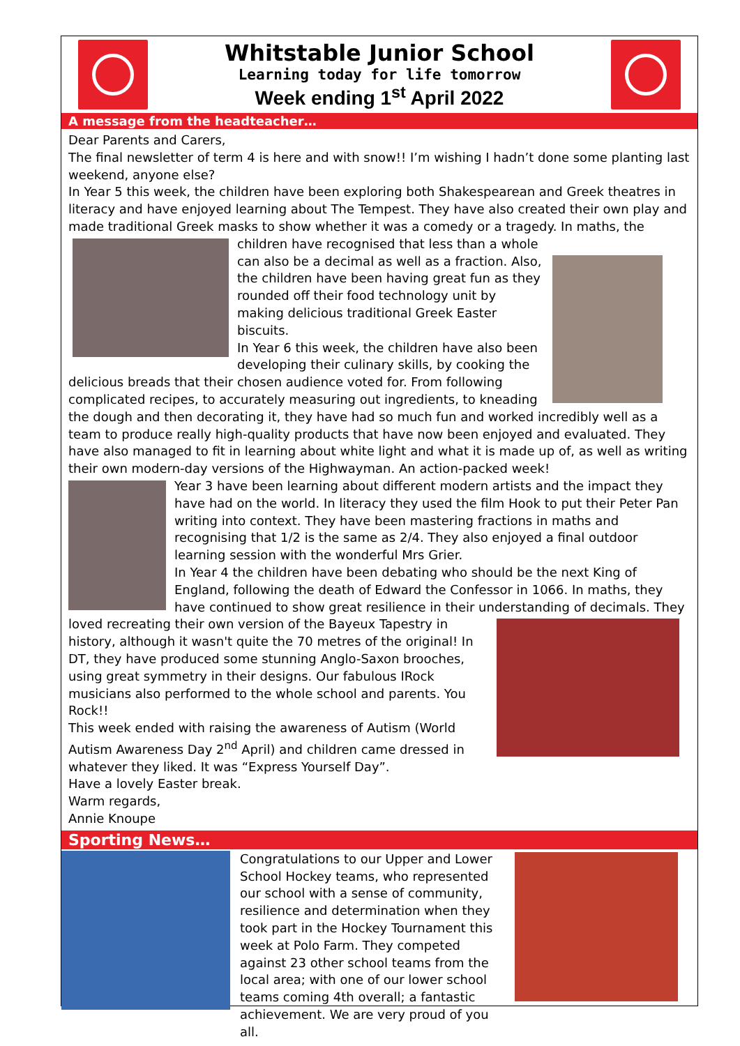Whitstable Junior School
Learning today for life tomorrow
Week ending 1<sup>st</sup> April 2022
A message from the headteacher…
Dear Parents and Carers,
The final newsletter of term 4 is here and with snow!! I’m wishing I hadn’t done some planting last weekend, anyone else?
In Year 5 this week, the children have been exploring both Shakespearean and Greek theatres in literacy and have enjoyed learning about The Tempest. They have also created their own play and made traditional Greek masks to show whether it was a comedy or a tragedy. In maths, the children
have recognised that less than a whole can also be a decimal as well as a fraction. Also, the children have been having great fun as they rounded off their food technology unit by making delicious traditional Greek Easter biscuits.
In Year 6 this week, the children have also been developing their culinary skills, by cooking the delicious breads that their chosen audience voted for. From following complicated recipes, to accurately measuring out ingredients, to kneading the dough and then decorating it, they have had so much fun and worked incredibly well as a team to produce really high-quality products that have now been enjoyed and evaluated. They have also managed to fit in learning about white light and what it is made up of, as well as writing their own modern-day versions of the Highwayman. An action-packed week!
Year 3 have been learning about different modern artists and the impact they have had on the world. In literacy they used the film Hook to put their Peter Pan writing into context. They have been mastering fractions in maths and recognising that 1/2 is the same as 2/4. They also enjoyed a final outdoor learning session with the wonderful Mrs Grier.
In Year 4 the children have been debating who should be the next King of England, following the death of Edward the Confessor in 1066. In maths, they have continued to show great resilience in their understanding of decimals. They loved recreating
their own version of the Bayeux Tapestry in history, although it wasn't quite the 70 metres of the original! In DT, they have produced some stunning Anglo-Saxon brooches, using great symmetry in their designs. Our fabulous IRock musicians also performed to the whole school and parents. You Rock!!
This week ended with raising the awareness of Autism (World Autism Awareness Day 2<sup>nd</sup> April) and children came dressed in whatever they liked. It was “Express Yourself Day”.
Have a lovely Easter break.
Warm regards,
Annie Knoupe
Sporting News…
Congratulations to our Upper and Lower School Hockey teams, who represented our school with a sense of community, resilience and determination when they took part in the Hockey Tournament this week at Polo Farm. They competed against 23 other school teams from the local area; with one of our lower school teams coming 4th overall; a fantastic achievement. We are very proud of you all.